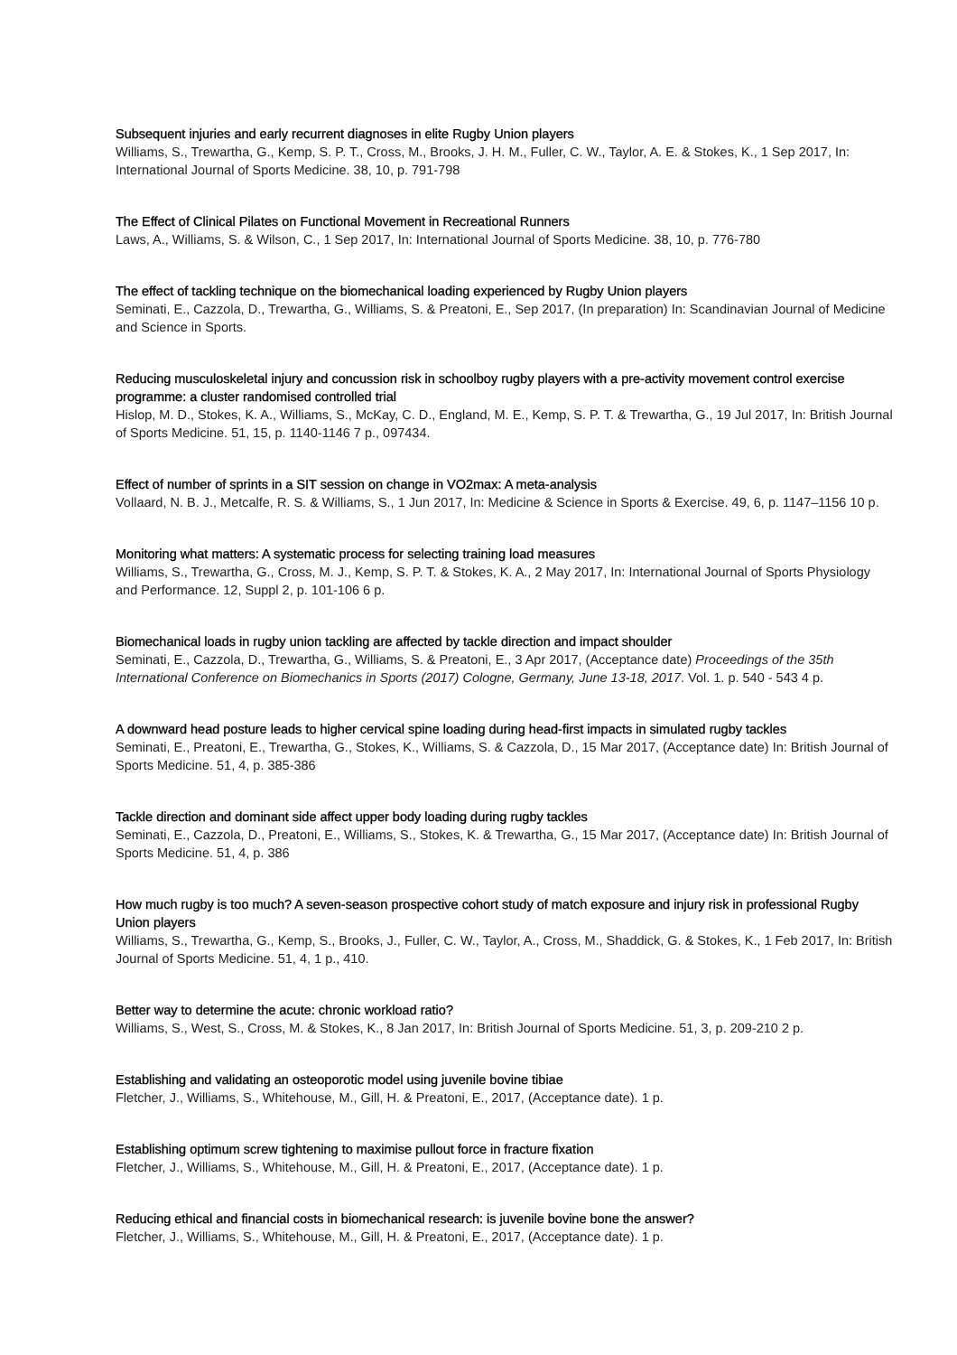Subsequent injuries and early recurrent diagnoses in elite Rugby Union players
Williams, S., Trewartha, G., Kemp, S. P. T., Cross, M., Brooks, J. H. M., Fuller, C. W., Taylor, A. E. & Stokes, K., 1 Sep 2017, In: International Journal of Sports Medicine. 38, 10, p. 791-798
The Effect of Clinical Pilates on Functional Movement in Recreational Runners
Laws, A., Williams, S. & Wilson, C., 1 Sep 2017, In: International Journal of Sports Medicine. 38, 10, p. 776-780
The effect of tackling technique on the biomechanical loading experienced by Rugby Union players
Seminati, E., Cazzola, D., Trewartha, G., Williams, S. & Preatoni, E., Sep 2017, (In preparation) In: Scandinavian Journal of Medicine and Science in Sports.
Reducing musculoskeletal injury and concussion risk in schoolboy rugby players with a pre-activity movement control exercise programme: a cluster randomised controlled trial
Hislop, M. D., Stokes, K. A., Williams, S., McKay, C. D., England, M. E., Kemp, S. P. T. & Trewartha, G., 19 Jul 2017, In: British Journal of Sports Medicine. 51, 15, p. 1140-1146 7 p., 097434.
Effect of number of sprints in a SIT session on change in VO2max: A meta-analysis
Vollaard, N. B. J., Metcalfe, R. S. & Williams, S., 1 Jun 2017, In: Medicine & Science in Sports & Exercise. 49, 6, p. 1147–1156 10 p.
Monitoring what matters: A systematic process for selecting training load measures
Williams, S., Trewartha, G., Cross, M. J., Kemp, S. P. T. & Stokes, K. A., 2 May 2017, In: International Journal of Sports Physiology and Performance. 12, Suppl 2, p. 101-106 6 p.
Biomechanical loads in rugby union tackling are affected by tackle direction and impact shoulder
Seminati, E., Cazzola, D., Trewartha, G., Williams, S. & Preatoni, E., 3 Apr 2017, (Acceptance date) Proceedings of the 35th International Conference on Biomechanics in Sports (2017) Cologne, Germany, June 13-18, 2017. Vol. 1. p. 540 - 543 4 p.
A downward head posture leads to higher cervical spine loading during head-first impacts in simulated rugby tackles
Seminati, E., Preatoni, E., Trewartha, G., Stokes, K., Williams, S. & Cazzola, D., 15 Mar 2017, (Acceptance date) In: British Journal of Sports Medicine. 51, 4, p. 385-386
Tackle direction and dominant side affect upper body loading during rugby tackles
Seminati, E., Cazzola, D., Preatoni, E., Williams, S., Stokes, K. & Trewartha, G., 15 Mar 2017, (Acceptance date) In: British Journal of Sports Medicine. 51, 4, p. 386
How much rugby is too much? A seven-season prospective cohort study of match exposure and injury risk in professional Rugby Union players
Williams, S., Trewartha, G., Kemp, S., Brooks, J., Fuller, C. W., Taylor, A., Cross, M., Shaddick, G. & Stokes, K., 1 Feb 2017, In: British Journal of Sports Medicine. 51, 4, 1 p., 410.
Better way to determine the acute: chronic workload ratio?
Williams, S., West, S., Cross, M. & Stokes, K., 8 Jan 2017, In: British Journal of Sports Medicine. 51, 3, p. 209-210 2 p.
Establishing and validating an osteoporotic model using juvenile bovine tibiae
Fletcher, J., Williams, S., Whitehouse, M., Gill, H. & Preatoni, E., 2017, (Acceptance date). 1 p.
Establishing optimum screw tightening to maximise pullout force in fracture fixation
Fletcher, J., Williams, S., Whitehouse, M., Gill, H. & Preatoni, E., 2017, (Acceptance date). 1 p.
Reducing ethical and financial costs in biomechanical research: is juvenile bovine bone the answer?
Fletcher, J., Williams, S., Whitehouse, M., Gill, H. & Preatoni, E., 2017, (Acceptance date). 1 p.